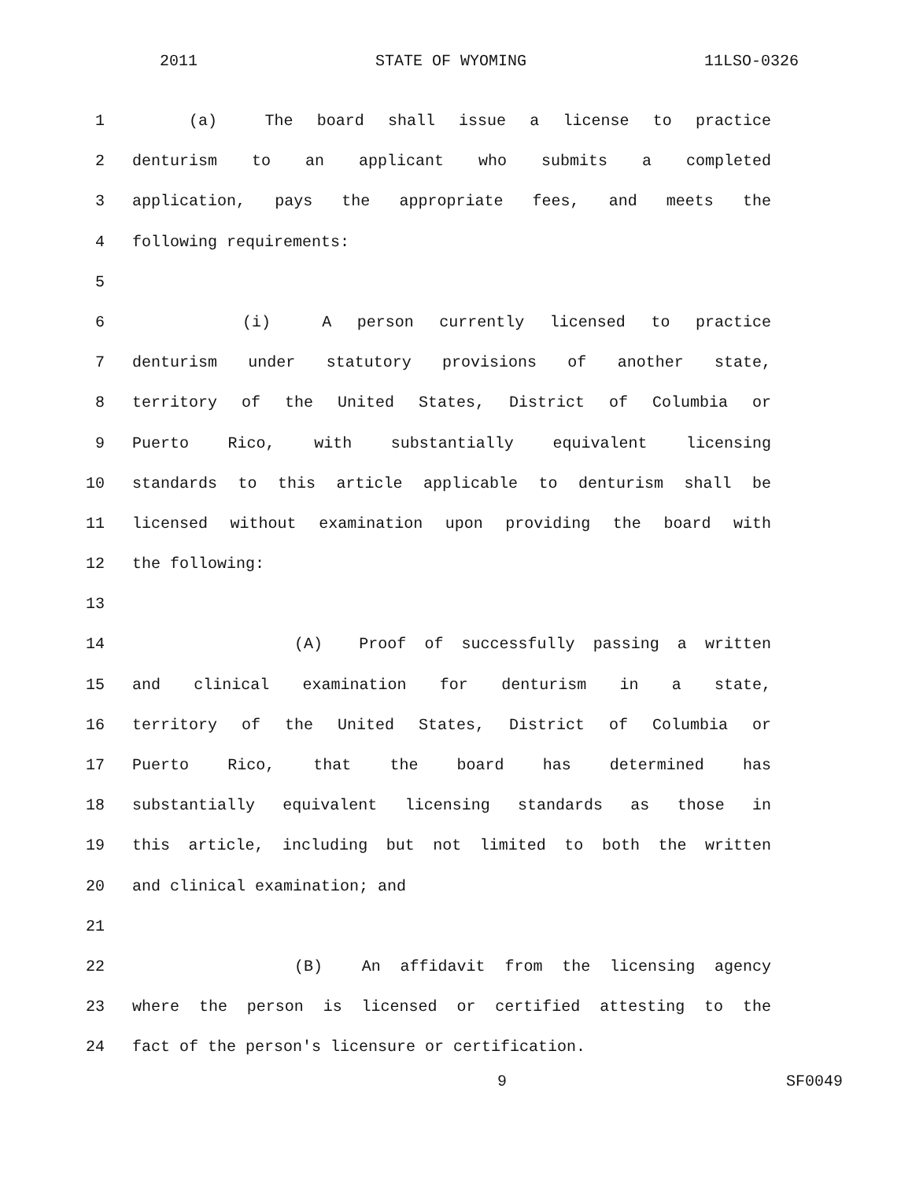2011 STATE OF WYOMING 11LSO-0326
1 (a) The board shall issue a license to practice
2 denturism to an applicant who submits a completed
3 application, pays the appropriate fees, and meets the
4 following requirements:
5
6 (i) A person currently licensed to practice
7 denturism under statutory provisions of another state,
8 territory of the United States, District of Columbia or
9 Puerto Rico, with substantially equivalent licensing
10 standards to this article applicable to denturism shall be
11 licensed without examination upon providing the board with
12 the following:
13
14 (A) Proof of successfully passing a written
15 and clinical examination for denturism in a state,
16 territory of the United States, District of Columbia or
17 Puerto Rico, that the board has determined has
18 substantially equivalent licensing standards as those in
19 this article, including but not limited to both the written
20 and clinical examination; and
21
22 (B) An affidavit from the licensing agency
23 where the person is licensed or certified attesting to the
24 fact of the person's licensure or certification.
9 SF0049